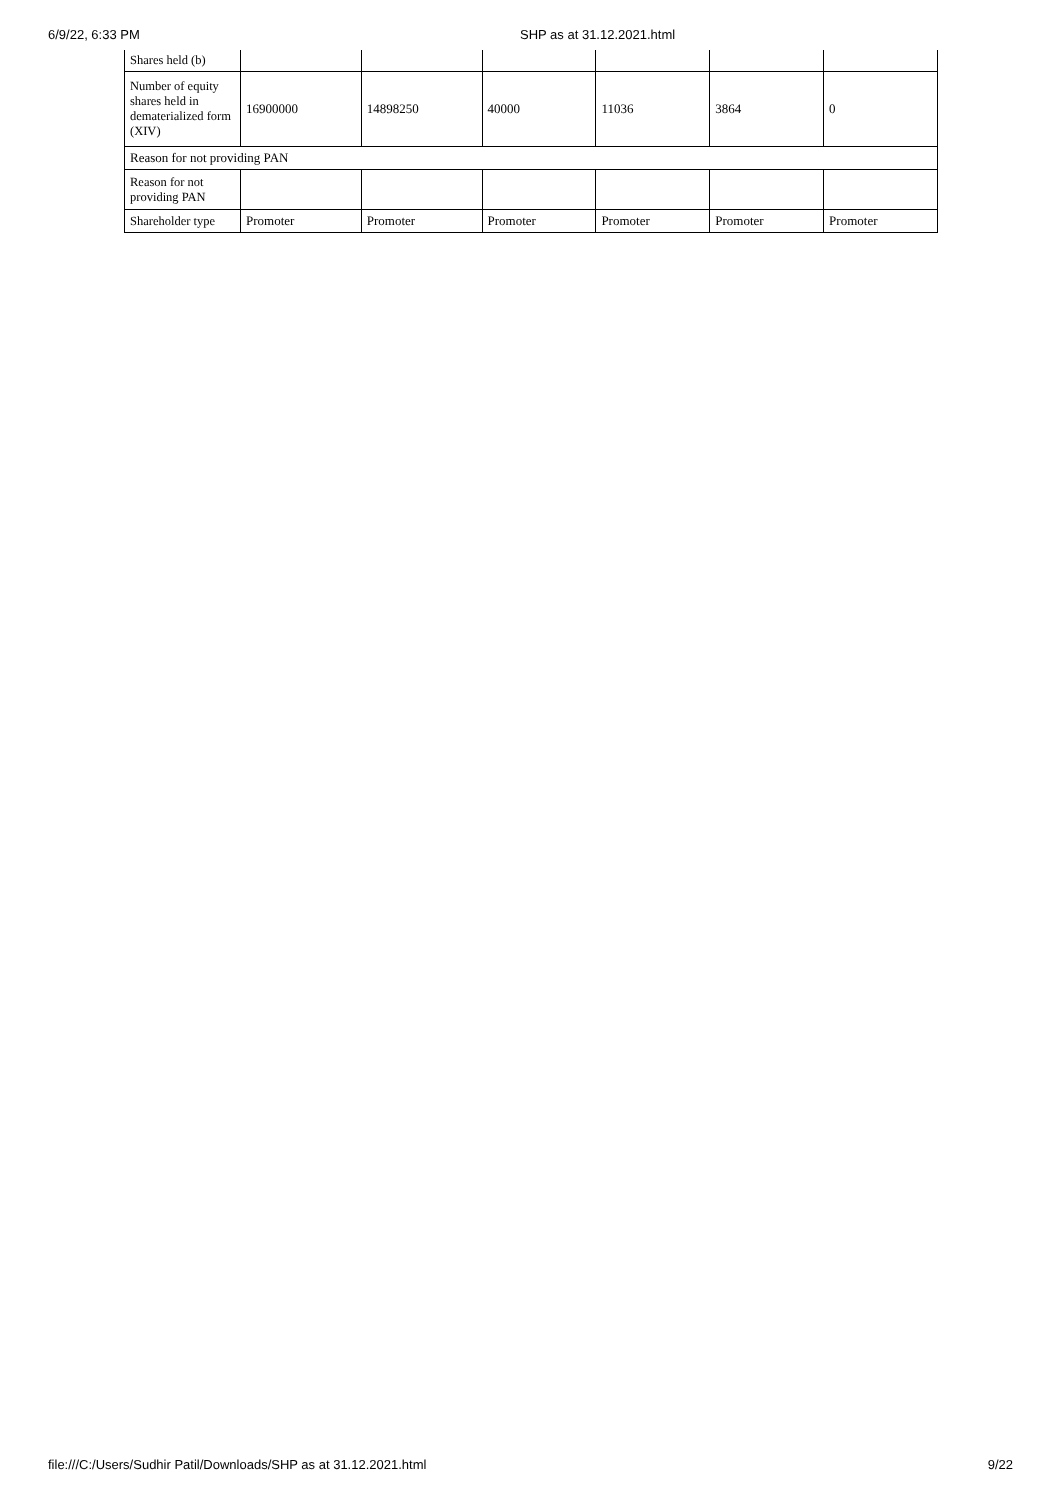6/9/22, 6:33 PM SHP as at 31.12.2021.html
| Shares held (b) | | | | | | |
| Number of equity shares held in dematerialized form (XIV) | 16900000 | 14898250 | 40000 | 11036 | 3864 | 0 |
| Reason for not providing PAN | | | | | | |
| Reason for not providing PAN | | | | | | |
| Shareholder type | Promoter | Promoter | Promoter | Promoter | Promoter | Promoter |
file:///C:/Users/Sudhir Patil/Downloads/SHP as at 31.12.2021.html 9/22